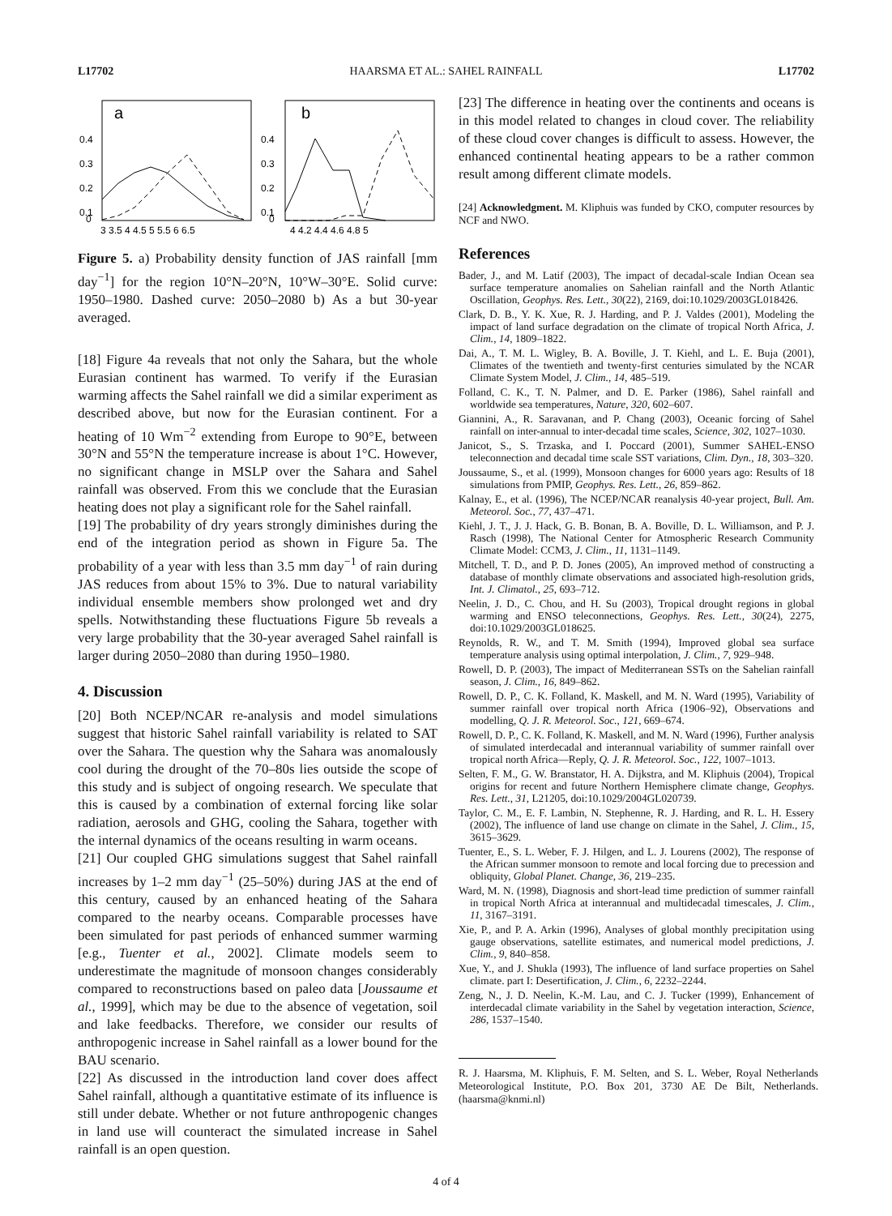L17702 HAARSMA ET AL.: SAHEL RAINFALL L17702
a
0.4
0.3
0.2
0.1
0
3 3.5 4 4.5 5 5.5 6 6.5
b
0.4
0.3
0.2
0.1
0
4 4.2 4.4 4.6 4.8 5
Figure 5. a) Probability density function of JAS rainfall [mm day<sup>−1</sup>] for the region 10°N–20°N, 10°W–30°E. Solid curve: 1950–1980. Dashed curve: 2050–2080 b) As a but 30-year averaged.
[18] Figure 4a reveals that not only the Sahara, but the whole Eurasian continent has warmed. To verify if the Eurasian warming affects the Sahel rainfall we did a similar experiment as described above, but now for the Eurasian continent. For a heating of 10 Wm<sup>−2</sup> extending from Europe to 90°E, between 30°N and 55°N the temperature increase is about 1°C. However, no significant change in MSLP over the Sahara and Sahel rainfall was observed. From this we conclude that the Eurasian heating does not play a significant role for the Sahel rainfall.
[19] The probability of dry years strongly diminishes during the end of the integration period as shown in Figure 5a. The probability of a year with less than 3.5 mm day<sup>−1</sup> of rain during JAS reduces from about 15% to 3%. Due to natural variability individual ensemble members show prolonged wet and dry spells. Notwithstanding these fluctuations Figure 5b reveals a very large probability that the 30-year averaged Sahel rainfall is larger during 2050–2080 than during 1950–1980.
4. Discussion
[20] Both NCEP/NCAR re-analysis and model simulations suggest that historic Sahel rainfall variability is related to SAT over the Sahara. The question why the Sahara was anomalously cool during the drought of the 70–80s lies outside the scope of this study and is subject of ongoing research. We speculate that this is caused by a combination of external forcing like solar radiation, aerosols and GHG, cooling the Sahara, together with the internal dynamics of the oceans resulting in warm oceans.
[21] Our coupled GHG simulations suggest that Sahel rainfall increases by 1–2 mm day<sup>−1</sup> (25–50%) during JAS at the end of this century, caused by an enhanced heating of the Sahara compared to the nearby oceans. Comparable processes have been simulated for past periods of enhanced summer warming [e.g., Tuenter et al., 2002]. Climate models seem to underestimate the magnitude of monsoon changes considerably compared to reconstructions based on paleo data [Joussaume et al., 1999], which may be due to the absence of vegetation, soil and lake feedbacks. Therefore, we consider our results of anthropogenic increase in Sahel rainfall as a lower bound for the BAU scenario.
[22] As discussed in the introduction land cover does affect Sahel rainfall, although a quantitative estimate of its influence is still under debate. Whether or not future anthropogenic changes in land use will counteract the simulated increase in Sahel rainfall is an open question.
[23] The difference in heating over the continents and oceans is in this model related to changes in cloud cover. The reliability of these cloud cover changes is difficult to assess. However, the enhanced continental heating appears to be a rather common result among different climate models.
[24] Acknowledgment. M. Kliphuis was funded by CKO, computer resources by NCF and NWO.
References
Bader, J., and M. Latif (2003), The impact of decadal-scale Indian Ocean sea surface temperature anomalies on Sahelian rainfall and the North Atlantic Oscillation, Geophys. Res. Lett., 30(22), 2169, doi:10.1029/2003GL018426.
Clark, D. B., Y. K. Xue, R. J. Harding, and P. J. Valdes (2001), Modeling the impact of land surface degradation on the climate of tropical North Africa, J. Clim., 14, 1809–1822.
Dai, A., T. M. L. Wigley, B. A. Boville, J. T. Kiehl, and L. E. Buja (2001), Climates of the twentieth and twenty-first centuries simulated by the NCAR Climate System Model, J. Clim., 14, 485–519.
Folland, C. K., T. N. Palmer, and D. E. Parker (1986), Sahel rainfall and worldwide sea temperatures, Nature, 320, 602–607.
Giannini, A., R. Saravanan, and P. Chang (2003), Oceanic forcing of Sahel rainfall on inter-annual to inter-decadal time scales, Science, 302, 1027–1030.
Janicot, S., S. Trzaska, and I. Poccard (2001), Summer SAHEL-ENSO teleconnection and decadal time scale SST variations, Clim. Dyn., 18, 303–320.
Joussaume, S., et al. (1999), Monsoon changes for 6000 years ago: Results of 18 simulations from PMIP, Geophys. Res. Lett., 26, 859–862.
Kalnay, E., et al. (1996), The NCEP/NCAR reanalysis 40-year project, Bull. Am. Meteorol. Soc., 77, 437–471.
Kiehl, J. T., J. J. Hack, G. B. Bonan, B. A. Boville, D. L. Williamson, and P. J. Rasch (1998), The National Center for Atmospheric Research Community Climate Model: CCM3, J. Clim., 11, 1131–1149.
Mitchell, T. D., and P. D. Jones (2005), An improved method of constructing a database of monthly climate observations and associated high-resolution grids, Int. J. Climatol., 25, 693–712.
Neelin, J. D., C. Chou, and H. Su (2003), Tropical drought regions in global warming and ENSO teleconnections, Geophys. Res. Lett., 30(24), 2275, doi:10.1029/2003GL018625.
Reynolds, R. W., and T. M. Smith (1994), Improved global sea surface temperature analysis using optimal interpolation, J. Clim., 7, 929–948.
Rowell, D. P. (2003), The impact of Mediterranean SSTs on the Sahelian rainfall season, J. Clim., 16, 849–862.
Rowell, D. P., C. K. Folland, K. Maskell, and M. N. Ward (1995), Variability of summer rainfall over tropical north Africa (1906–92), Observations and modelling, Q. J. R. Meteorol. Soc., 121, 669–674.
Rowell, D. P., C. K. Folland, K. Maskell, and M. N. Ward (1996), Further analysis of simulated interdecadal and interannual variability of summer rainfall over tropical north Africa—Reply, Q. J. R. Meteorol. Soc., 122, 1007–1013.
Selten, F. M., G. W. Branstator, H. A. Dijkstra, and M. Kliphuis (2004), Tropical origins for recent and future Northern Hemisphere climate change, Geophys. Res. Lett., 31, L21205, doi:10.1029/2004GL020739.
Taylor, C. M., E. F. Lambin, N. Stephenne, R. J. Harding, and R. L. H. Essery (2002), The influence of land use change on climate in the Sahel, J. Clim., 15, 3615–3629.
Tuenter, E., S. L. Weber, F. J. Hilgen, and L. J. Lourens (2002), The response of the African summer monsoon to remote and local forcing due to precession and obliquity, Global Planet. Change, 36, 219–235.
Ward, M. N. (1998), Diagnosis and short-lead time prediction of summer rainfall in tropical North Africa at interannual and multidecadal timescales, J. Clim., 11, 3167–3191.
Xie, P., and P. A. Arkin (1996), Analyses of global monthly precipitation using gauge observations, satellite estimates, and numerical model predictions, J. Clim., 9, 840–858.
Xue, Y., and J. Shukla (1993), The influence of land surface properties on Sahel climate. part I: Desertification, J. Clim., 6, 2232–2244.
Zeng, N., J. D. Neelin, K.-M. Lau, and C. J. Tucker (1999), Enhancement of interdecadal climate variability in the Sahel by vegetation interaction, Science, 286, 1537–1540.
R. J. Haarsma, M. Kliphuis, F. M. Selten, and S. L. Weber, Royal Netherlands Meteorological Institute, P.O. Box 201, 3730 AE De Bilt, Netherlands. (haarsma@knmi.nl)
4 of 4